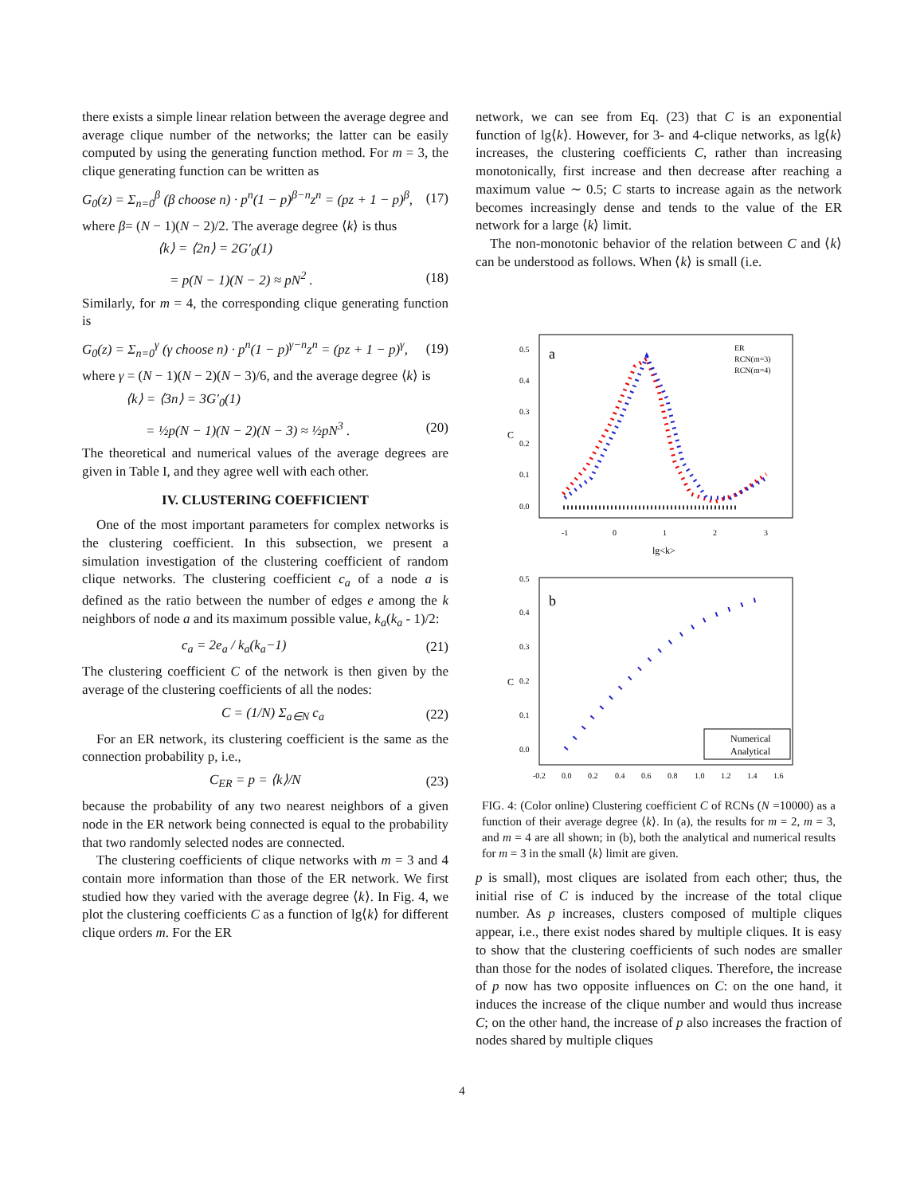there exists a simple linear relation between the average degree and average clique number of the networks; the latter can be easily computed by using the generating function method. For m = 3, the clique generating function can be written as
G<sub>0</sub>(z) = Σ<sub>n=0</sub><sup>β</sup> (β choose n) · p<sup>n</sup>(1 − p)<sup>β−n</sup>z<sup>n</sup> = (pz + 1 − p)<sup>β</sup>, (17)
where β= (N − 1)(N − 2)/2. The average degree ⟨k⟩ is thus
⟨k⟩ = ⟨2n⟩ = 2G′<sub>0</sub>(1)
= p(N − 1)(N − 2) ≈ pN<sup>2</sup> . (18)
Similarly, for m = 4, the corresponding clique generating function is
G<sub>0</sub>(z) = Σ<sub>n=0</sub><sup>γ</sup> (γ choose n) · p<sup>n</sup>(1 − p)<sup>γ−n</sup>z<sup>n</sup> = (pz + 1 − p)<sup>γ</sup>, (19)
where γ = (N − 1)(N − 2)(N − 3)/6, and the average degree ⟨k⟩ is
⟨k⟩ = ⟨3n⟩ = 3G′<sub>0</sub>(1)
= ½p(N − 1)(N − 2)(N − 3) ≈ ½pN<sup>3</sup> . (20)
The theoretical and numerical values of the average degrees are given in Table I, and they agree well with each other.
IV. CLUSTERING COEFFICIENT
One of the most important parameters for complex networks is the clustering coefficient. In this subsection, we present a simulation investigation of the clustering coefficient of random clique networks. The clustering coefficient c<sub>a</sub> of a node a is defined as the ratio between the number of edges e among the k neighbors of node a and its maximum possible value, k<sub>a</sub>(k<sub>a</sub> - 1)/2:
c<sub>a</sub> = 2e<sub>a</sub> / k<sub>a</sub>(k<sub>a</sub>−1) (21)
The clustering coefficient C of the network is then given by the average of the clustering coefficients of all the nodes:
C = (1/N) Σ<sub>a∈N</sub> c<sub>a</sub> (22)
For an ER network, its clustering coefficient is the same as the connection probability p, i.e.,
C<sub>ER</sub> = p = ⟨k⟩/N (23)
because the probability of any two nearest neighbors of a given node in the ER network being connected is equal to the probability that two randomly selected nodes are connected.
The clustering coefficients of clique networks with m = 3 and 4 contain more information than those of the ER network. We first studied how they varied with the average degree ⟨k⟩. In Fig. 4, we plot the clustering coefficients C as a function of lg⟨k⟩ for different clique orders m. For the ER
network, we can see from Eq. (23) that C is an exponential function of lg⟨k⟩. However, for 3- and 4-clique networks, as lg⟨k⟩ increases, the clustering coefficients C, rather than increasing monotonically, first increase and then decrease after reaching a maximum value ∼ 0.5; C starts to increase again as the network becomes increasingly dense and tends to the value of the ER network for a large ⟨k⟩ limit.
The non-monotonic behavior of the relation between C and ⟨k⟩ can be understood as follows. When ⟨k⟩ is small (i.e.
0.5
0.4
0.3
0.2
0.1
0.0
-1
0
1
2
3
C
lg<k>
a
ER
RCN(m=3)
RCN(m=4)
0.5
0.4
0.3
0.2
0.1
0.0
-0.2
0.0
0.2
0.4
0.6
0.8
1.0
1.2
1.4
1.6
C
b
Numerical
Analytical
FIG. 4: (Color online) Clustering coefficient C of RCNs (N =10000) as a function of their average degree ⟨k⟩. In (a), the results for m = 2, m = 3, and m = 4 are all shown; in (b), both the analytical and numerical results for m = 3 in the small ⟨k⟩ limit are given.
p is small), most cliques are isolated from each other; thus, the initial rise of C is induced by the increase of the total clique number. As p increases, clusters composed of multiple cliques appear, i.e., there exist nodes shared by multiple cliques. It is easy to show that the clustering coefficients of such nodes are smaller than those for the nodes of isolated cliques. Therefore, the increase of p now has two opposite influences on C: on the one hand, it induces the increase of the clique number and would thus increase C; on the other hand, the increase of p also increases the fraction of nodes shared by multiple cliques
4